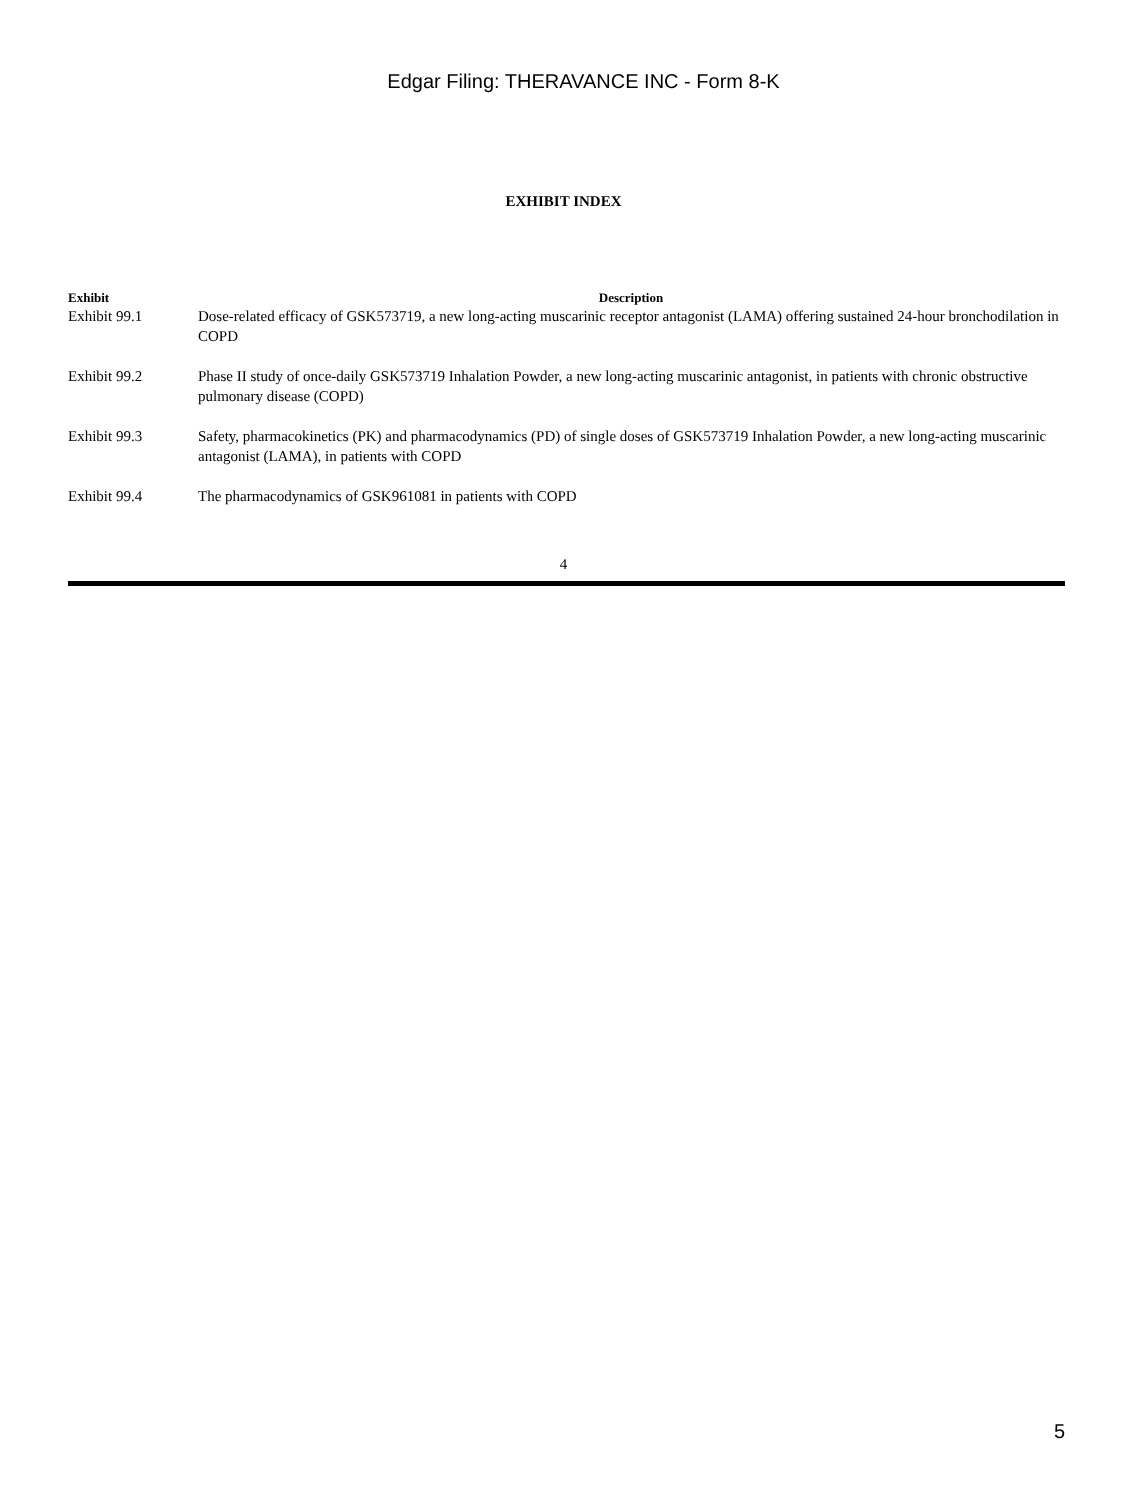Edgar Filing: THERAVANCE INC - Form 8-K
EXHIBIT INDEX
| Exhibit | Description |
| --- | --- |
| Exhibit 99.1 | Dose-related efficacy of GSK573719, a new long-acting muscarinic receptor antagonist (LAMA) offering sustained 24-hour bronchodilation in COPD |
| Exhibit 99.2 | Phase II study of once-daily GSK573719 Inhalation Powder, a new long-acting muscarinic antagonist, in patients with chronic obstructive pulmonary disease (COPD) |
| Exhibit 99.3 | Safety, pharmacokinetics (PK) and pharmacodynamics (PD) of single doses of GSK573719 Inhalation Powder, a new long-acting muscarinic antagonist (LAMA), in patients with COPD |
| Exhibit 99.4 | The pharmacodynamics of GSK961081 in patients with COPD |
4
5